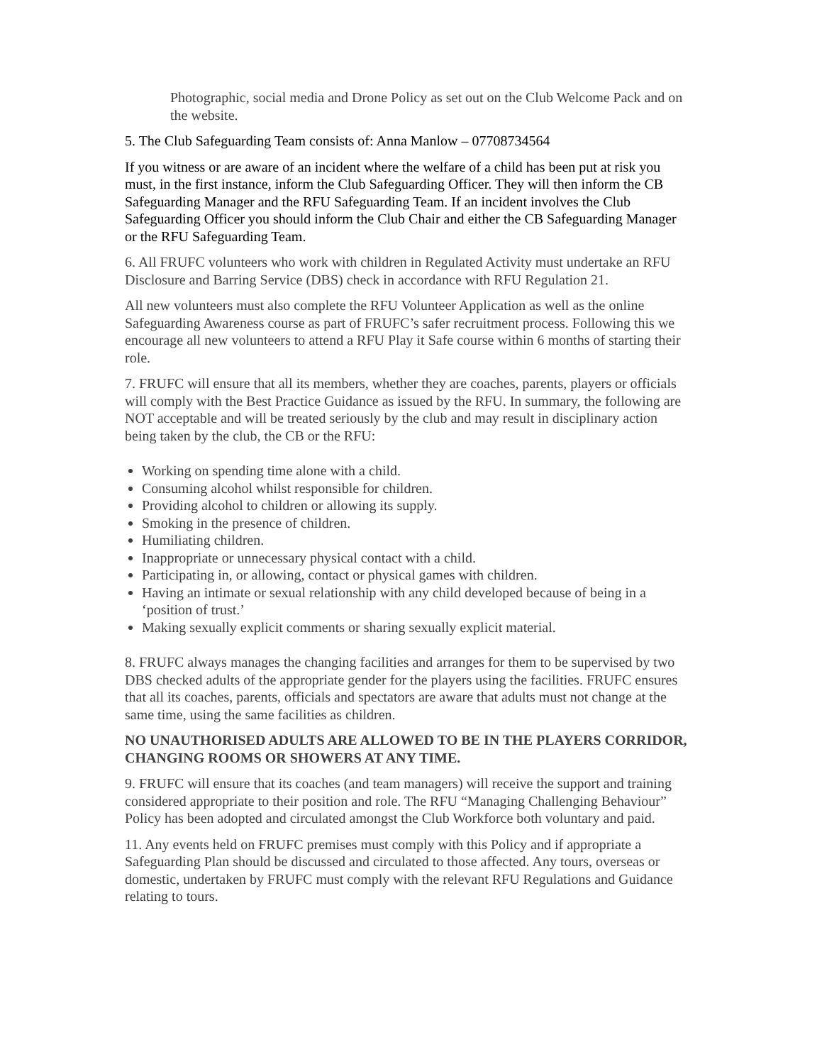Photographic, social media and Drone Policy as set out on the Club Welcome Pack and on the website.
5. The Club Safeguarding Team consists of: Anna Manlow – 07708734564
If you witness or are aware of an incident where the welfare of a child has been put at risk you must, in the first instance, inform the Club Safeguarding Officer. They will then inform the CB Safeguarding Manager and the RFU Safeguarding Team. If an incident involves the Club Safeguarding Officer you should inform the Club Chair and either the CB Safeguarding Manager or the RFU Safeguarding Team.
6. All FRUFC volunteers who work with children in Regulated Activity must undertake an RFU Disclosure and Barring Service (DBS) check in accordance with RFU Regulation 21.
All new volunteers must also complete the RFU Volunteer Application as well as the online Safeguarding Awareness course as part of FRUFC’s safer recruitment process. Following this we encourage all new volunteers to attend a RFU Play it Safe course within 6 months of starting their role.
7. FRUFC will ensure that all its members, whether they are coaches, parents, players or officials will comply with the Best Practice Guidance as issued by the RFU. In summary, the following are NOT acceptable and will be treated seriously by the club and may result in disciplinary action being taken by the club, the CB or the RFU:
Working on spending time alone with a child.
Consuming alcohol whilst responsible for children.
Providing alcohol to children or allowing its supply.
Smoking in the presence of children.
Humiliating children.
Inappropriate or unnecessary physical contact with a child.
Participating in, or allowing, contact or physical games with children.
Having an intimate or sexual relationship with any child developed because of being in a ‘position of trust.’
Making sexually explicit comments or sharing sexually explicit material.
8. FRUFC always manages the changing facilities and arranges for them to be supervised by two DBS checked adults of the appropriate gender for the players using the facilities. FRUFC ensures that all its coaches, parents, officials and spectators are aware that adults must not change at the same time, using the same facilities as children.
NO UNAUTHORISED ADULTS ARE ALLOWED TO BE IN THE PLAYERS CORRIDOR, CHANGING ROOMS OR SHOWERS AT ANY TIME.
9. FRUFC will ensure that its coaches (and team managers) will receive the support and training considered appropriate to their position and role. The RFU “Managing Challenging Behaviour” Policy has been adopted and circulated amongst the Club Workforce both voluntary and paid.
11. Any events held on FRUFC premises must comply with this Policy and if appropriate a Safeguarding Plan should be discussed and circulated to those affected. Any tours, overseas or domestic, undertaken by FRUFC must comply with the relevant RFU Regulations and Guidance relating to tours.